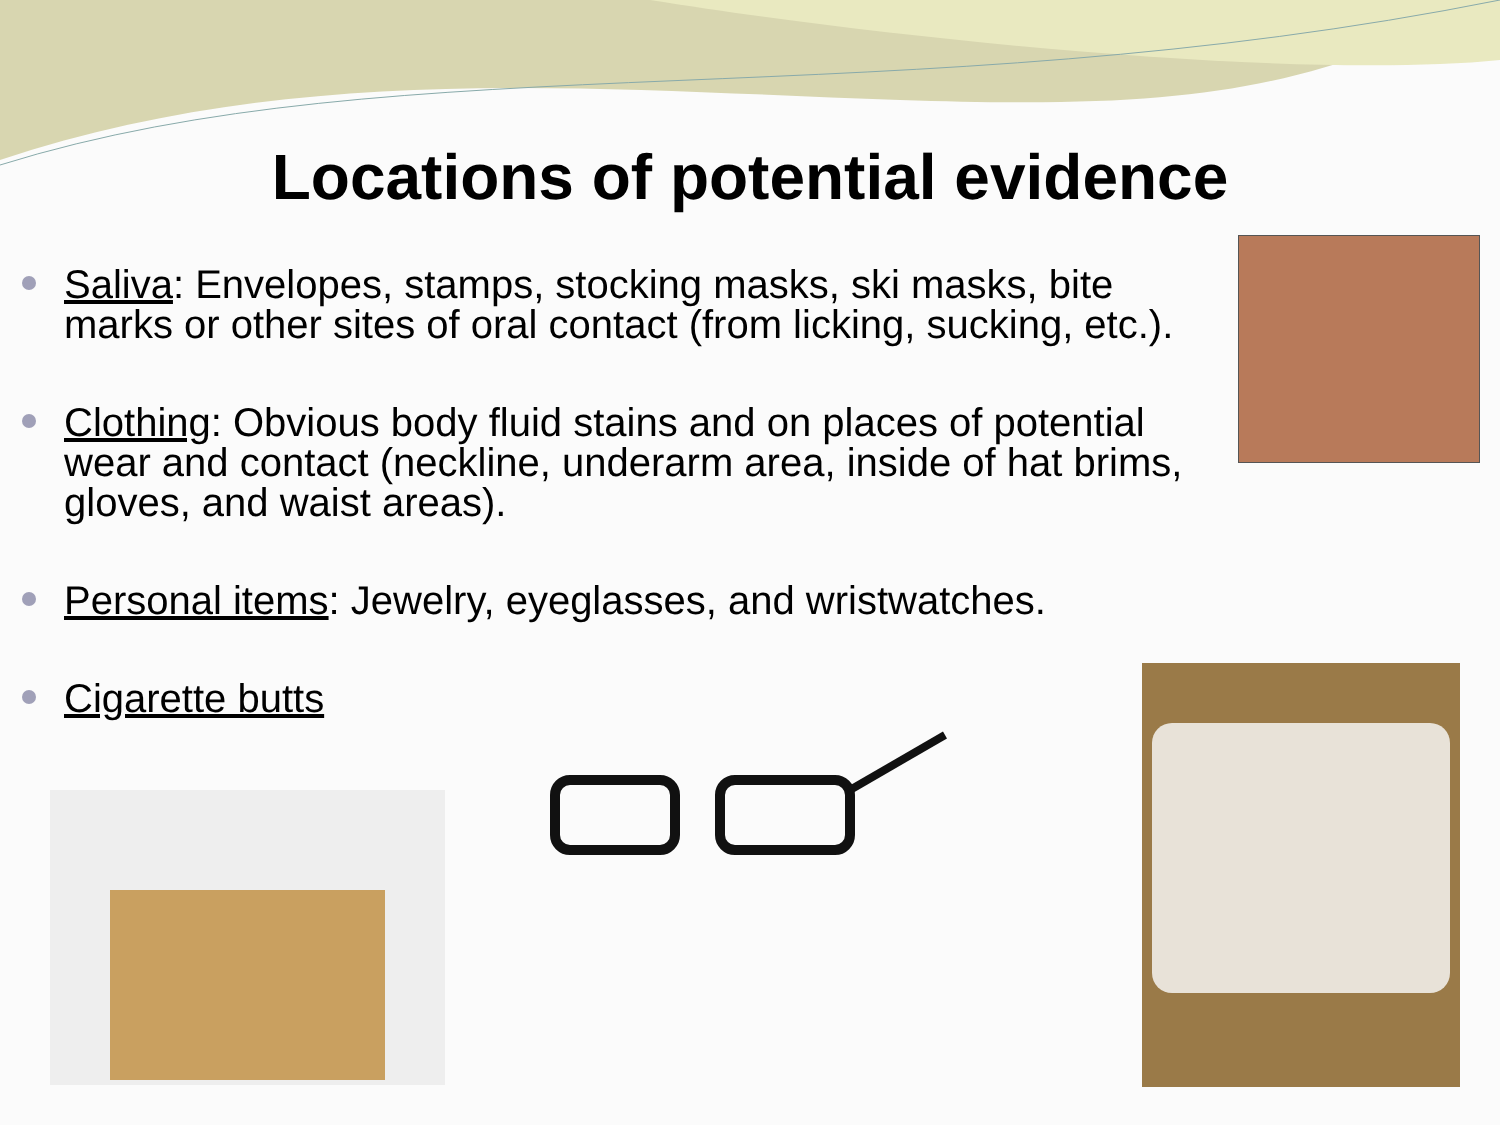Locations of potential evidence
Saliva: Envelopes, stamps, stocking masks, ski masks, bite marks or other sites of oral contact (from licking, sucking, etc.).
Clothing: Obvious body fluid stains and on places of potential wear and contact (neckline, underarm area, inside of hat brims, gloves, and waist areas).
Personal items: Jewelry, eyeglasses, and wristwatches.
Cigarette butts